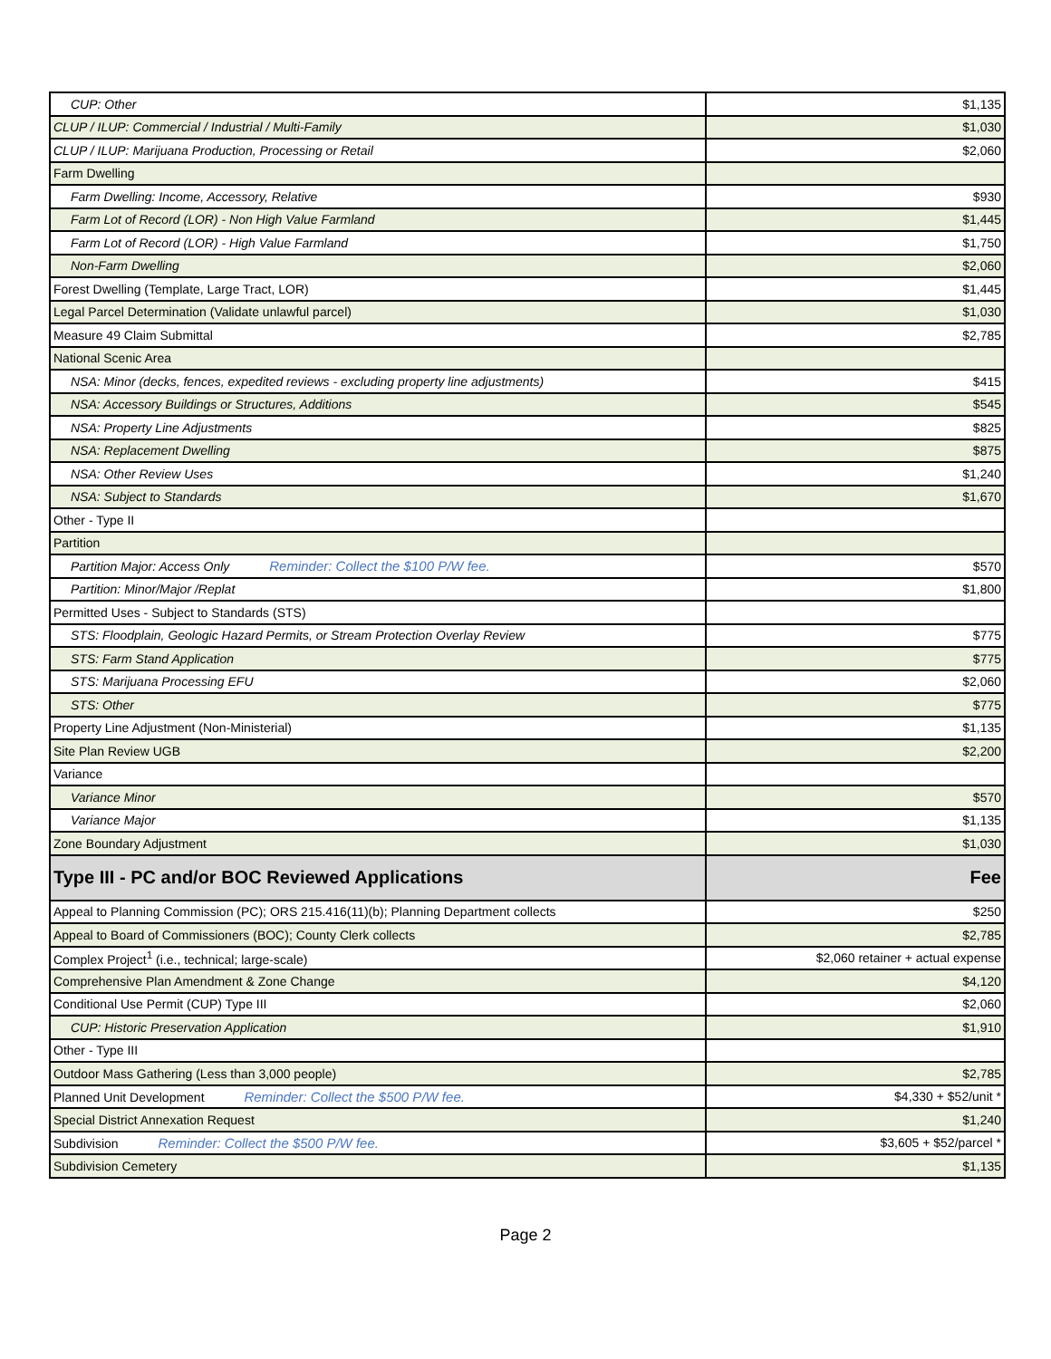| CUP: Other | $1,135 |
| CLUP / ILUP: Commercial / Industrial / Multi-Family | $1,030 |
| CLUP / ILUP: Marijuana Production, Processing or Retail | $2,060 |
| Farm Dwelling | |
| Farm Dwelling: Income, Accessory, Relative | $930 |
| Farm Lot of Record (LOR) - Non High Value Farmland | $1,445 |
| Farm Lot of Record (LOR) - High Value Farmland | $1,750 |
| Non-Farm Dwelling | $2,060 |
| Forest Dwelling (Template, Large Tract, LOR) | $1,445 |
| Legal Parcel Determination (Validate unlawful parcel) | $1,030 |
| Measure 49 Claim Submittal | $2,785 |
| National Scenic Area | |
| NSA: Minor (decks, fences, expedited reviews - excluding property line adjustments) | $415 |
| NSA: Accessory Buildings or Structures, Additions | $545 |
| NSA: Property Line Adjustments | $825 |
| NSA: Replacement Dwelling | $875 |
| NSA: Other Review Uses | $1,240 |
| NSA: Subject to Standards | $1,670 |
| Other - Type II | |
| Partition | |
| Partition Major: Access Only Reminder: Collect the $100 P/W fee. | $570 |
| Partition: Minor/Major /Replat | $1,800 |
| Permitted Uses - Subject to Standards (STS) | |
| STS: Floodplain, Geologic Hazard Permits, or Stream Protection Overlay Review | $775 |
| STS: Farm Stand Application | $775 |
| STS: Marijuana Processing EFU | $2,060 |
| STS: Other | $775 |
| Property Line Adjustment (Non-Ministerial) | $1,135 |
| Site Plan Review UGB | $2,200 |
| Variance | |
| Variance Minor | $570 |
| Variance Major | $1,135 |
| Zone Boundary Adjustment | $1,030 |
| Type III - PC and/or BOC Reviewed Applications | Fee |
| Appeal to Planning Commission (PC); ORS 215.416(11)(b); Planning Department collects | $250 |
| Appeal to Board of Commissioners (BOC); County Clerk collects | $2,785 |
| Complex Project<sup>1</sup> (i.e., technical; large-scale) | $2,060 retainer + actual expense |
| Comprehensive Plan Amendment & Zone Change | $4,120 |
| Conditional Use Permit (CUP) Type III | $2,060 |
| CUP: Historic Preservation Application | $1,910 |
| Other - Type III | |
| Outdoor Mass Gathering (Less than 3,000 people) | $2,785 |
| Planned Unit Development Reminder: Collect the $500 P/W fee. | $4,330 + $52/unit * |
| Special District Annexation Request | $1,240 |
| Subdivision Reminder: Collect the $500 P/W fee. | $3,605 + $52/parcel * |
| Subdivision Cemetery | $1,135 |
Page 2